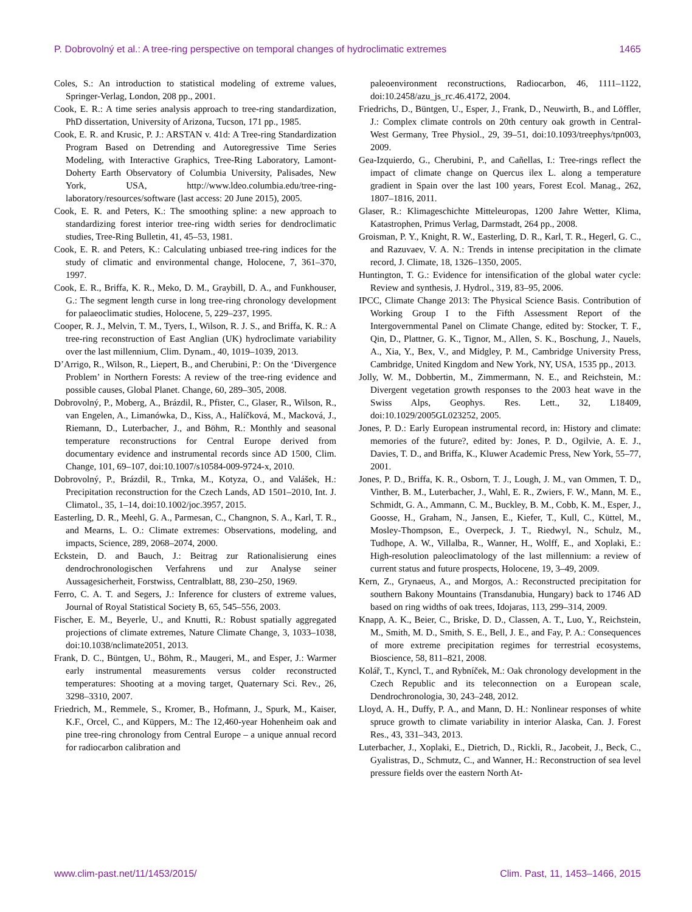P. Dobrovolný et al.: A tree-ring perspective on temporal changes of hydroclimatic extremes 1465
Coles, S.: An introduction to statistical modeling of extreme values, Springer-Verlag, London, 208 pp., 2001.
Cook, E. R.: A time series analysis approach to tree-ring standardization, PhD dissertation, University of Arizona, Tucson, 171 pp., 1985.
Cook, E. R. and Krusic, P. J.: ARSTAN v. 41d: A Tree-ring Standardization Program Based on Detrending and Autoregressive Time Series Modeling, with Interactive Graphics, Tree-Ring Laboratory, Lamont-Doherty Earth Observatory of Columbia University, Palisades, New York, USA, http://www.ldeo.columbia.edu/tree-ring-laboratory/resources/software (last access: 20 June 2015), 2005.
Cook, E. R. and Peters, K.: The smoothing spline: a new approach to standardizing forest interior tree-ring width series for dendroclimatic studies, Tree-Ring Bulletin, 41, 45–53, 1981.
Cook, E. R. and Peters, K.: Calculating unbiased tree-ring indices for the study of climatic and environmental change, Holocene, 7, 361–370, 1997.
Cook, E. R., Briffa, K. R., Meko, D. M., Graybill, D. A., and Funkhouser, G.: The segment length curse in long tree-ring chronology development for palaeoclimatic studies, Holocene, 5, 229–237, 1995.
Cooper, R. J., Melvin, T. M., Tyers, I., Wilson, R. J. S., and Briffa, K. R.: A tree-ring reconstruction of East Anglian (UK) hydroclimate variability over the last millennium, Clim. Dynam., 40, 1019–1039, 2013.
D’Arrigo, R., Wilson, R., Liepert, B., and Cherubini, P.: On the ‘Divergence Problem’ in Northern Forests: A review of the tree-ring evidence and possible causes, Global Planet. Change, 60, 289–305, 2008.
Dobrovolný, P., Moberg, A., Brázdil, R., Pfister, C., Glaser, R., Wilson, R., van Engelen, A., Limanówka, D., Kiss, A., Halíčková, M., Macková, J., Riemann, D., Luterbacher, J., and Böhm, R.: Monthly and seasonal temperature reconstructions for Central Europe derived from documentary evidence and instrumental records since AD 1500, Clim. Change, 101, 69–107, doi:10.1007/s10584-009-9724-x, 2010.
Dobrovolný, P., Brázdil, R., Trnka, M., Kotyza, O., and Valášek, H.: Precipitation reconstruction for the Czech Lands, AD 1501–2010, Int. J. Climatol., 35, 1–14, doi:10.1002/joc.3957, 2015.
Easterling, D. R., Meehl, G. A., Parmesan, C., Changnon, S. A., Karl, T. R., and Mearns, L. O.: Climate extremes: Observations, modeling, and impacts, Science, 289, 2068–2074, 2000.
Eckstein, D. and Bauch, J.: Beitrag zur Rationalisierung eines dendrochronologischen Verfahrens und zur Analyse seiner Aussagesicherheit, Forstwiss, Centralblatt, 88, 230–250, 1969.
Ferro, C. A. T. and Segers, J.: Inference for clusters of extreme values, Journal of Royal Statistical Society B, 65, 545–556, 2003.
Fischer, E. M., Beyerle, U., and Knutti, R.: Robust spatially aggregated projections of climate extremes, Nature Climate Change, 3, 1033–1038, doi:10.1038/nclimate2051, 2013.
Frank, D. C., Büntgen, U., Böhm, R., Maugeri, M., and Esper, J.: Warmer early instrumental measurements versus colder reconstructed temperatures: Shooting at a moving target, Quaternary Sci. Rev., 26, 3298–3310, 2007.
Friedrich, M., Remmele, S., Kromer, B., Hofmann, J., Spurk, M., Kaiser, K.F., Orcel, C., and Küppers, M.: The 12,460-year Hohenheim oak and pine tree-ring chronology from Central Europe – a unique annual record for radiocarbon calibration and
paleoenvironment reconstructions, Radiocarbon, 46, 1111–1122, doi:10.2458/azu_js_rc.46.4172, 2004.
Friedrichs, D., Büntgen, U., Esper, J., Frank, D., Neuwirth, B., and Löffler, J.: Complex climate controls on 20th century oak growth in Central-West Germany, Tree Physiol., 29, 39–51, doi:10.1093/treephys/tpn003, 2009.
Gea-Izquierdo, G., Cherubini, P., and Cañellas, I.: Tree-rings reflect the impact of climate change on Quercus ilex L. along a temperature gradient in Spain over the last 100 years, Forest Ecol. Manag., 262, 1807–1816, 2011.
Glaser, R.: Klimageschichte Mitteleuropas, 1200 Jahre Wetter, Klima, Katastrophen, Primus Verlag, Darmstadt, 264 pp., 2008.
Groisman, P. Y., Knight, R. W., Easterling, D. R., Karl, T. R., Hegerl, G. C., and Razuvaev, V. A. N.: Trends in intense precipitation in the climate record, J. Climate, 18, 1326–1350, 2005.
Huntington, T. G.: Evidence for intensification of the global water cycle: Review and synthesis, J. Hydrol., 319, 83–95, 2006.
IPCC, Climate Change 2013: The Physical Science Basis. Contribution of Working Group I to the Fifth Assessment Report of the Intergovernmental Panel on Climate Change, edited by: Stocker, T. F., Qin, D., Plattner, G. K., Tignor, M., Allen, S. K., Boschung, J., Nauels, A., Xia, Y., Bex, V., and Midgley, P. M., Cambridge University Press, Cambridge, United Kingdom and New York, NY, USA, 1535 pp., 2013.
Jolly, W. M., Dobbertin, M., Zimmermann, N. E., and Reichstein, M.: Divergent vegetation growth responses to the 2003 heat wave in the Swiss Alps, Geophys. Res. Lett., 32, L18409, doi:10.1029/2005GL023252, 2005.
Jones, P. D.: Early European instrumental record, in: History and climate: memories of the future?, edited by: Jones, P. D., Ogilvie, A. E. J., Davies, T. D., and Briffa, K., Kluwer Academic Press, New York, 55–77, 2001.
Jones, P. D., Briffa, K. R., Osborn, T. J., Lough, J. M., van Ommen, T. D,, Vinther, B. M., Luterbacher, J., Wahl, E. R., Zwiers, F. W., Mann, M. E., Schmidt, G. A., Ammann, C. M., Buckley, B. M., Cobb, K. M., Esper, J., Goosse, H., Graham, N., Jansen, E., Kiefer, T., Kull, C., Küttel, M., Mosley-Thompson, E., Overpeck, J. T., Riedwyl, N., Schulz, M., Tudhope, A. W., Villalba, R., Wanner, H., Wolff, E., and Xoplaki, E.: High-resolution paleoclimatology of the last millennium: a review of current status and future prospects, Holocene, 19, 3–49, 2009.
Kern, Z., Grynaeus, A., and Morgos, A.: Reconstructed precipitation for southern Bakony Mountains (Transdanubia, Hungary) back to 1746 AD based on ring widths of oak trees, Idojaras, 113, 299–314, 2009.
Knapp, A. K., Beier, C., Briske, D. D., Classen, A. T., Luo, Y., Reichstein, M., Smith, M. D., Smith, S. E., Bell, J. E., and Fay, P. A.: Consequences of more extreme precipitation regimes for terrestrial ecosystems, Bioscience, 58, 811–821, 2008.
Kolář, T., Kyncl, T., and Rybníček, M.: Oak chronology development in the Czech Republic and its teleconnection on a European scale, Dendrochronologia, 30, 243–248, 2012.
Lloyd, A. H., Duffy, P. A., and Mann, D. H.: Nonlinear responses of white spruce growth to climate variability in interior Alaska, Can. J. Forest Res., 43, 331–343, 2013.
Luterbacher, J., Xoplaki, E., Dietrich, D., Rickli, R., Jacobeit, J., Beck, C., Gyalistras, D., Schmutz, C., and Wanner, H.: Reconstruction of sea level pressure fields over the eastern North At-
www.clim-past.net/11/1453/2015/ Clim. Past, 11, 1453–1466, 2015